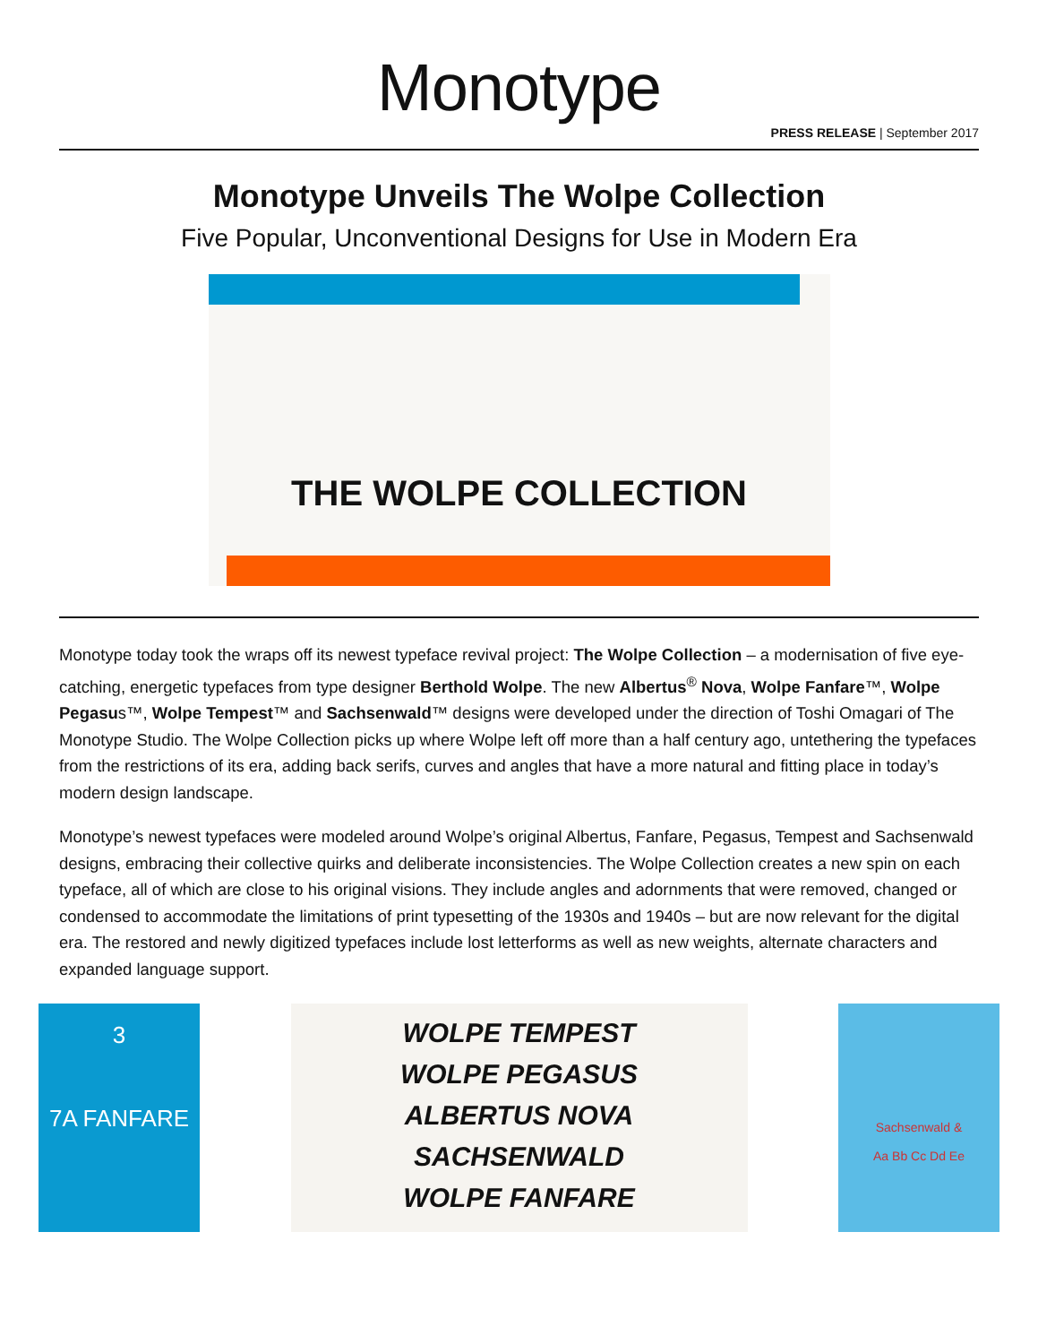Monotype
PRESS RELEASE | September 2017
Monotype Unveils The Wolpe Collection
Five Popular, Unconventional Designs for Use in Modern Era
THE WOLPE COLLECTION
Monotype today took the wraps off its newest typeface revival project: The Wolpe Collection – a modernisation of five eye-catching, energetic typefaces from type designer Berthold Wolpe. The new Albertus<sup>®</sup> Nova, Wolpe Fanfare™, Wolpe Pegasus™, Wolpe Tempest™ and Sachsenwald™ designs were developed under the direction of Toshi Omagari of The Monotype Studio. The Wolpe Collection picks up where Wolpe left off more than a half century ago, untethering the typefaces from the restrictions of its era, adding back serifs, curves and angles that have a more natural and fitting place in today’s modern design landscape.
Monotype’s newest typefaces were modeled around Wolpe’s original Albertus, Fanfare, Pegasus, Tempest and Sachsenwald designs, embracing their collective quirks and deliberate inconsistencies. The Wolpe Collection creates a new spin on each typeface, all of which are close to his original visions. They include angles and adornments that were removed, changed or condensed to accommodate the limitations of print typesetting of the 1930s and 1940s – but are now relevant for the digital era. The restored and newly digitized typefaces include lost letterforms as well as new weights, alternate characters and expanded language support.
3
7A FANFARE
WOLPE TEMPEST
WOLPE PEGASUS
ALBERTUS NOVA
SACHSENWALD
WOLPE FANFARE
Sachsenwald &
Aa Bb Cc Dd Ee